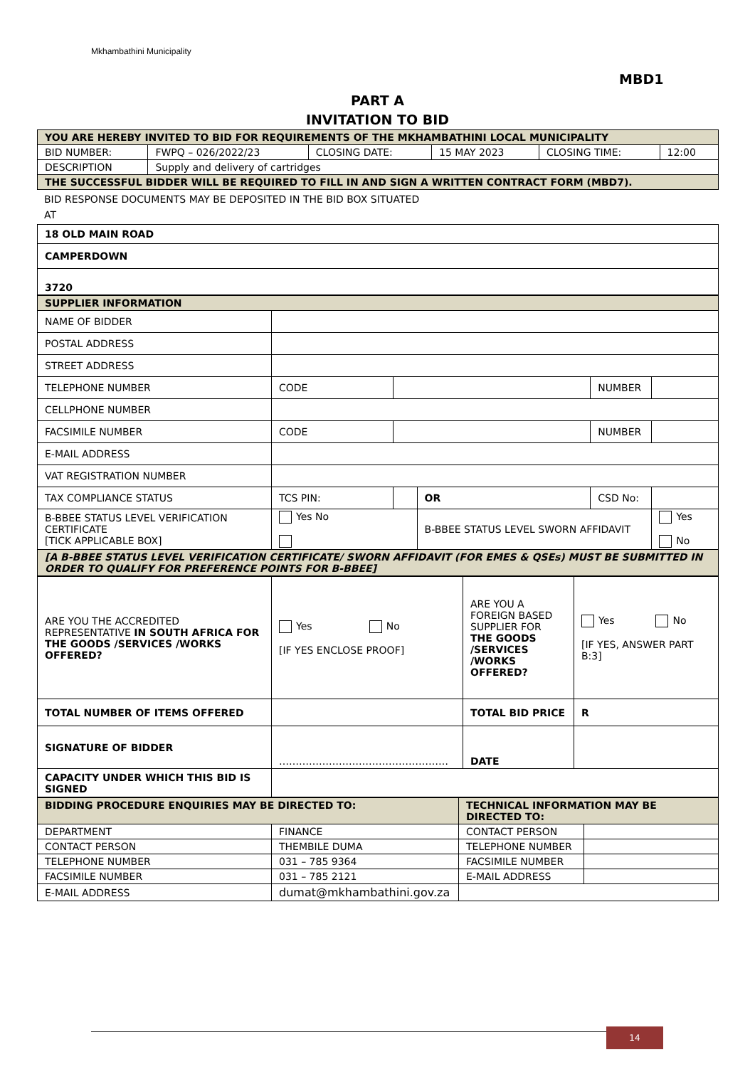Mkhambathini Municipality
MBD1
PART A
INVITATION TO BID
| YOU ARE HEREBY INVITED TO BID FOR REQUIREMENTS OF THE MKHAMBATHINI LOCAL MUNICIPALITY | | | | | |
| BID NUMBER: | FWPQ – 026/2022/23 | CLOSING DATE: | 15 MAY 2023 | CLOSING TIME: | 12:00 |
| DESCRIPTION | Supply and delivery of cartridges | | | | |
| THE SUCCESSFUL BIDDER WILL BE REQUIRED TO FILL IN AND SIGN A WRITTEN CONTRACT FORM (MBD7). | | | | | |
BID RESPONSE DOCUMENTS MAY BE DEPOSITED IN THE BID BOX SITUATED
AT
| 18 OLD MAIN ROAD |
| CAMPERDOWN |
| 3720 |
| SUPPLIER INFORMATION | | | | | |
| NAME OF BIDDER | | | | | |
| POSTAL ADDRESS | | | | | |
| STREET ADDRESS | | | | | |
| TELEPHONE NUMBER | CODE | | | NUMBER | |
| CELLPHONE NUMBER | | | | | |
| FACSIMILE NUMBER | CODE | | | NUMBER | |
| E-MAIL ADDRESS | | | | | |
| VAT REGISTRATION NUMBER | | | | | |
| TAX COMPLIANCE STATUS | TCS PIN: | | OR | CSD No: | |
| B-BBEE STATUS LEVEL VERIFICATION CERTIFICATE [TICK APPLICABLE BOX] | Yes No | | B-BBEE STATUS LEVEL SWORN AFFIDAVIT | | Yes No |
| [A B-BBEE STATUS LEVEL VERIFICATION CERTIFICATE/ SWORN AFFIDAVIT (FOR EMES & QSEs) MUST BE SUBMITTED IN ORDER TO QUALIFY FOR PREFERENCE POINTS FOR B-BBEE] | | | | | |
| ARE YOU THE ACCREDITED REPRESENTATIVE IN SOUTH AFRICA FOR THE GOODS /SERVICES /WORKS OFFERED? | Yes No [IF YES ENCLOSE PROOF] | ARE YOU A FOREIGN BASED SUPPLIER FOR THE GOODS /SERVICES /WORKS OFFERED? | Yes No [IF YES, ANSWER PART B:3] |
| TOTAL NUMBER OF ITEMS OFFERED | | TOTAL BID PRICE | R |
| SIGNATURE OF BIDDER | …………………………………………… | DATE | |
| CAPACITY UNDER WHICH THIS BID IS SIGNED | | | |
| BIDDING PROCEDURE ENQUIRIES MAY BE DIRECTED TO: | | TECHNICAL INFORMATION MAY BE DIRECTED TO: | |
| DEPARTMENT | FINANCE | CONTACT PERSON | |
| CONTACT PERSON | THEMBILE DUMA | TELEPHONE NUMBER | |
| TELEPHONE NUMBER | 031 – 785 9364 | FACSIMILE NUMBER | |
| FACSIMILE NUMBER | 031 – 785 2121 | E-MAIL ADDRESS | |
| E-MAIL ADDRESS | dumat@mkhambathini.gov.za | | |
14